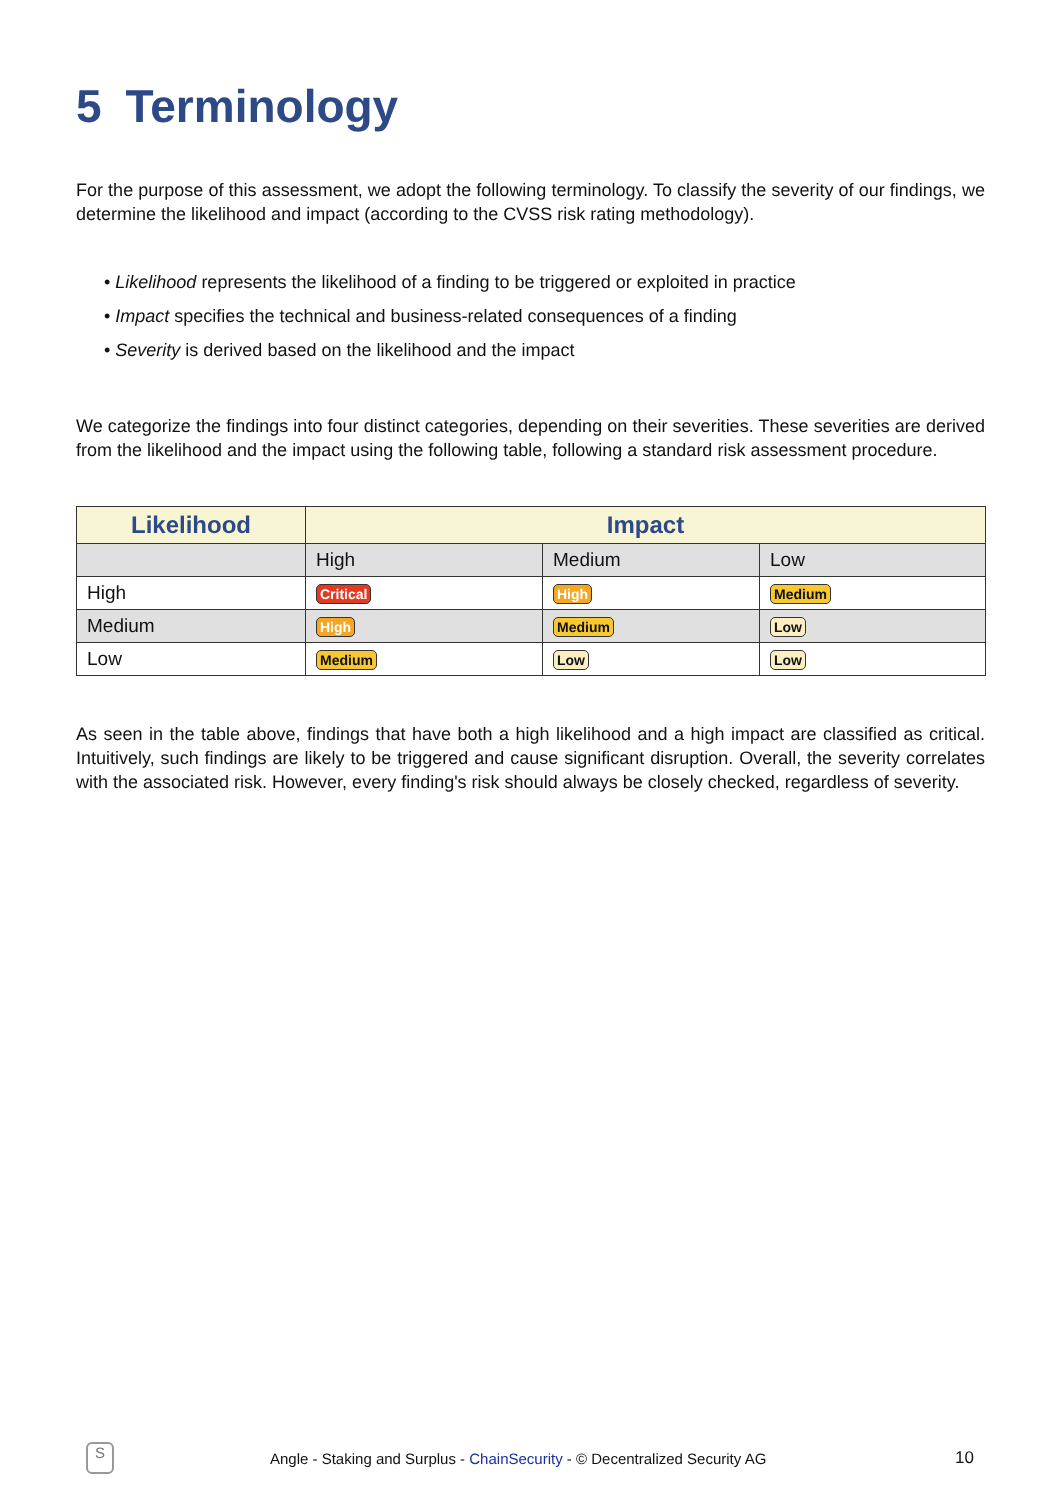5 Terminology
For the purpose of this assessment, we adopt the following terminology. To classify the severity of our findings, we determine the likelihood and impact (according to the CVSS risk rating methodology).
• Likelihood represents the likelihood of a finding to be triggered or exploited in practice
• Impact specifies the technical and business-related consequences of a finding
• Severity is derived based on the likelihood and the impact
We categorize the findings into four distinct categories, depending on their severities. These severities are derived from the likelihood and the impact using the following table, following a standard risk assessment procedure.
| Likelihood | Impact | | |
| --- | --- | --- | --- |
| | High | Medium | Low |
| High | Critical | High | Medium |
| Medium | High | Medium | Low |
| Low | Medium | Low | Low |
As seen in the table above, findings that have both a high likelihood and a high impact are classified as critical. Intuitively, such findings are likely to be triggered and cause significant disruption. Overall, the severity correlates with the associated risk. However, every finding's risk should always be closely checked, regardless of severity.
S
Angle - Staking and Surplus - ChainSecurity - © Decentralized Security AG
10